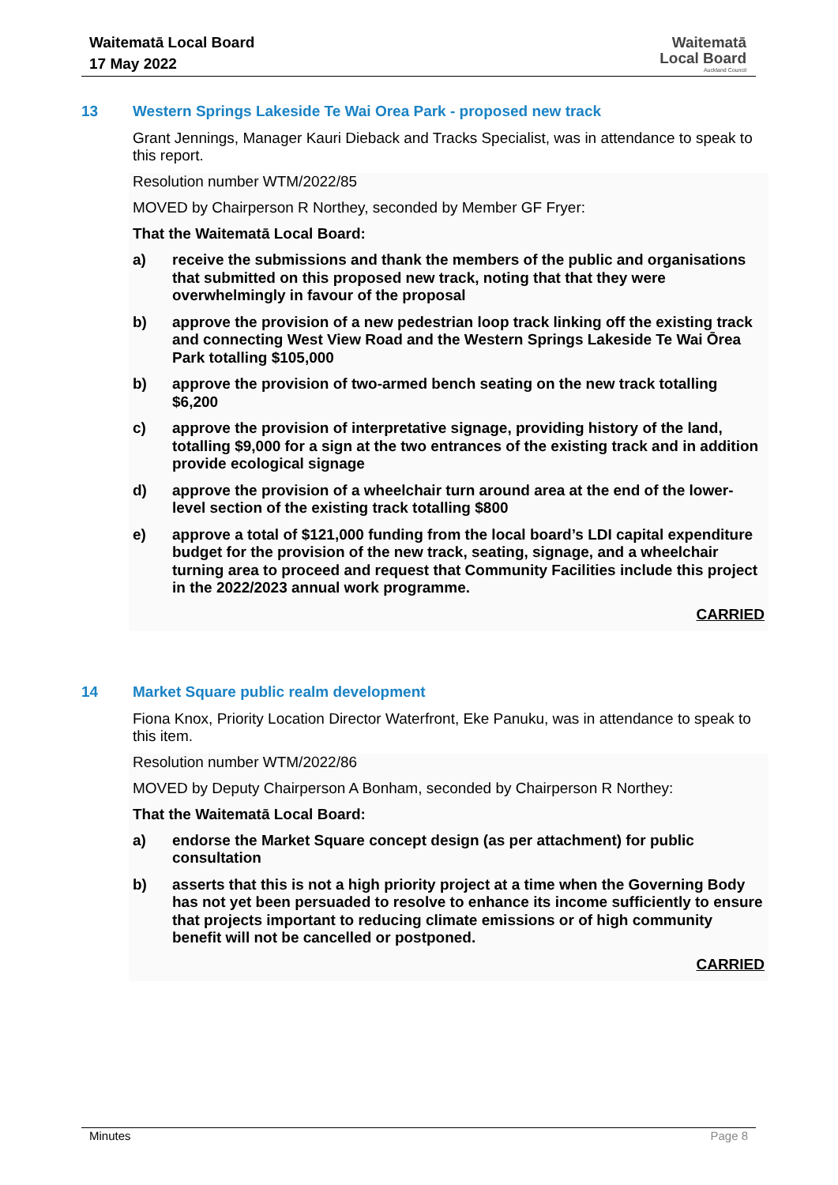Waitematā Local Board
17 May 2022
Waitematā
Local Board
Auckland Council
13 Western Springs Lakeside Te Wai Orea Park - proposed new track
Grant Jennings, Manager Kauri Dieback and Tracks Specialist, was in attendance to speak to this report.
Resolution number WTM/2022/85
MOVED by Chairperson R Northey, seconded by Member GF Fryer:
That the Waitematā Local Board:
a) receive the submissions and thank the members of the public and organisations that submitted on this proposed new track, noting that that they were overwhelmingly in favour of the proposal
b) approve the provision of a new pedestrian loop track linking off the existing track and connecting West View Road and the Western Springs Lakeside Te Wai Ōrea Park totalling $105,000
b) approve the provision of two-armed bench seating on the new track totalling $6,200
c) approve the provision of interpretative signage, providing history of the land, totalling $9,000 for a sign at the two entrances of the existing track and in addition provide ecological signage
d) approve the provision of a wheelchair turn around area at the end of the lower-level section of the existing track totalling $800
e) approve a total of $121,000 funding from the local board’s LDI capital expenditure budget for the provision of the new track, seating, signage, and a wheelchair turning area to proceed and request that Community Facilities include this project in the 2022/2023 annual work programme.
CARRIED
14 Market Square public realm development
Fiona Knox, Priority Location Director Waterfront, Eke Panuku, was in attendance to speak to this item.
Resolution number WTM/2022/86
MOVED by Deputy Chairperson A Bonham, seconded by Chairperson R Northey:
That the Waitematā Local Board:
a) endorse the Market Square concept design (as per attachment) for public consultation
b) asserts that this is not a high priority project at a time when the Governing Body has not yet been persuaded to resolve to enhance its income sufficiently to ensure that projects important to reducing climate emissions or of high community benefit will not be cancelled or postponed.
CARRIED
Minutes Page 8